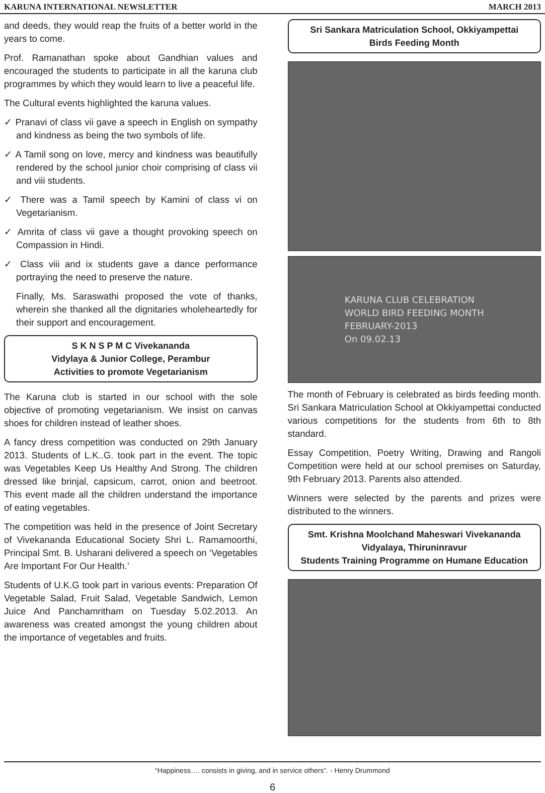KARUNA INTERNATIONAL NEWSLETTER MARCH 2013
and deeds, they would reap the fruits of a better world in the years to come.
Prof. Ramanathan spoke about Gandhian values and encouraged the students to participate in all the karuna club programmes by which they would learn to live a peaceful life.
The Cultural events highlighted the karuna values.
✓ Pranavi of class vii gave a speech in English on sympathy and kindness as being the two symbols of life.
✓ A Tamil song on love, mercy and kindness was beautifully rendered by the school junior choir comprising of class vii and viii students.
✓ There was a Tamil speech by Kamini of class vi on Vegetarianism.
✓ Amrita of class vii gave a thought provoking speech on Compassion in Hindi.
✓ Class viii and ix students gave a dance performance portraying the need to preserve the nature.
Finally, Ms. Saraswathi proposed the vote of thanks, wherein she thanked all the dignitaries wholeheartedly for their support and encouragement.
S K N S P M C Vivekananda
Vidylaya & Junior College, Perambur
Activities to promote Vegetarianism
The Karuna club is started in our school with the sole objective of promoting vegetarianism. We insist on canvas shoes for children instead of leather shoes.
A fancy dress competition was conducted on 29th January 2013. Students of L.K..G. took part in the event. The topic was Vegetables Keep Us Healthy And Strong. The children dressed like brinjal, capsicum, carrot, onion and beetroot. This event made all the children understand the importance of eating vegetables.
The competition was held in the presence of Joint Secretary of Vivekananda Educational Society Shri L. Ramamoorthi, Principal Smt. B. Usharani delivered a speech on ‘Vegetables Are Important For Our Health.’
Students of U.K.G took part in various events: Preparation Of Vegetable Salad, Fruit Salad, Vegetable Sandwich, Lemon Juice And Panchamritham on Tuesday 5.02.2013. An awareness was created amongst the young children about the importance of vegetables and fruits.
Sri Sankara Matriculation School, Okkiyampettai
Birds Feeding Month
KARUNA CLUB CELEBRATION
WORLD BIRD FEEDING MONTH
FEBRUARY-2013
On 09.02.13
The month of February is celebrated as birds feeding month. Sri Sankara Matriculation School at Okkiyampettai conducted various competitions for the students from 6th to 8th standard.
Essay Competition, Poetry Writing, Drawing and Rangoli Competition were held at our school premises on Saturday, 9th February 2013. Parents also attended.
Winners were selected by the parents and prizes were distributed to the winners.
Smt. Krishna Moolchand Maheswari Vivekananda
Vidyalaya, Thiruninravur
Students Training Programme on Humane Education
“Happiness…. consists in giving, and in service others”. - Henry Drummond
6